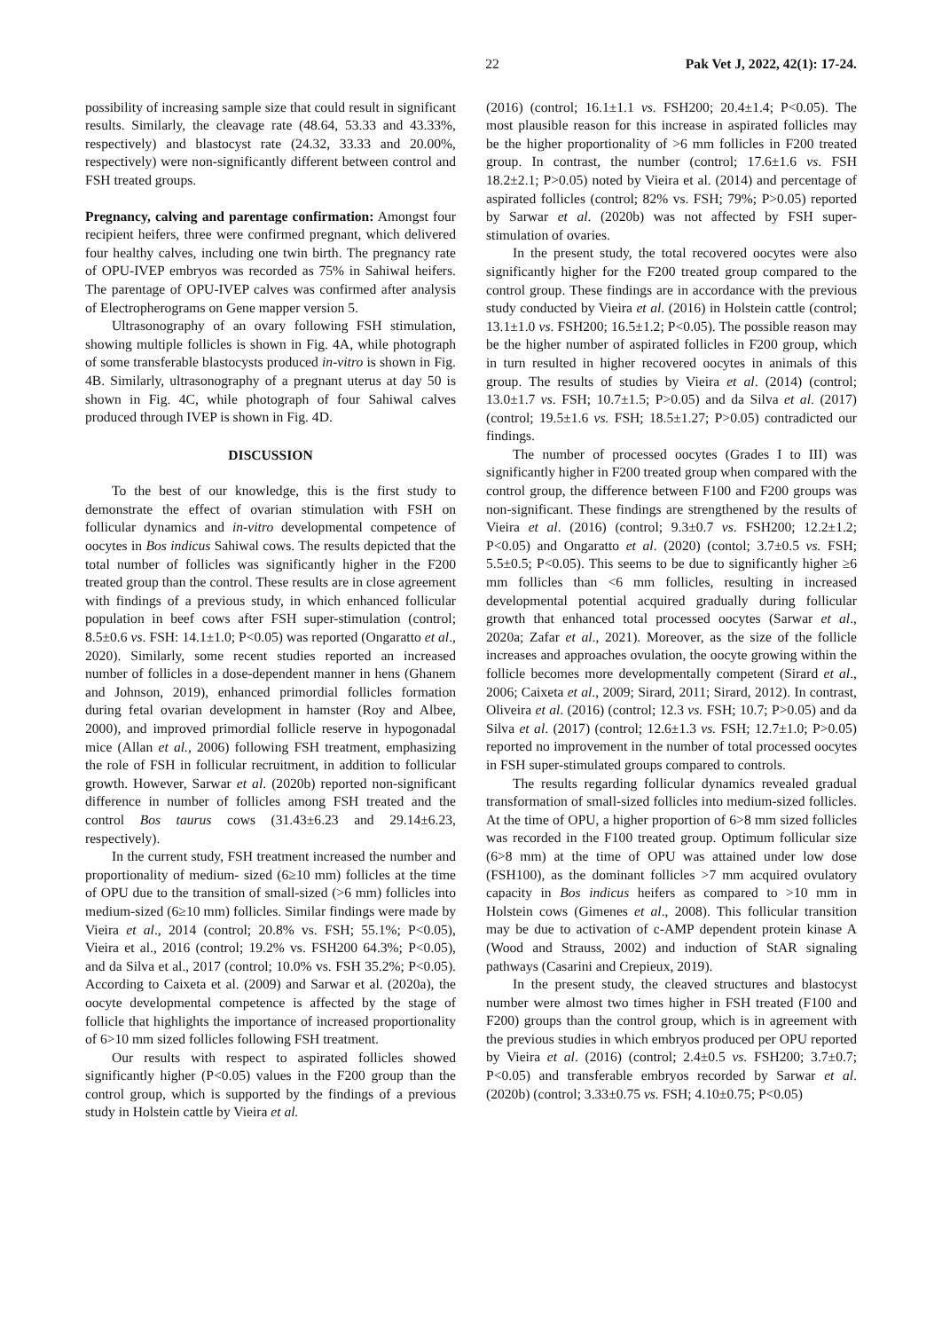22 Pak Vet J, 2022, 42(1): 17-24.
possibility of increasing sample size that could result in significant results. Similarly, the cleavage rate (48.64, 53.33 and 43.33%, respectively) and blastocyst rate (24.32, 33.33 and 20.00%, respectively) were non-significantly different between control and FSH treated groups.
Pregnancy, calving and parentage confirmation: Amongst four recipient heifers, three were confirmed pregnant, which delivered four healthy calves, including one twin birth. The pregnancy rate of OPU-IVEP embryos was recorded as 75% in Sahiwal heifers. The parentage of OPU-IVEP calves was confirmed after analysis of Electropherograms on Gene mapper version 5.
Ultrasonography of an ovary following FSH stimulation, showing multiple follicles is shown in Fig. 4A, while photograph of some transferable blastocysts produced in-vitro is shown in Fig. 4B. Similarly, ultrasonography of a pregnant uterus at day 50 is shown in Fig. 4C, while photograph of four Sahiwal calves produced through IVEP is shown in Fig. 4D.
DISCUSSION
To the best of our knowledge, this is the first study to demonstrate the effect of ovarian stimulation with FSH on follicular dynamics and in-vitro developmental competence of oocytes in Bos indicus Sahiwal cows. The results depicted that the total number of follicles was significantly higher in the F200 treated group than the control. These results are in close agreement with findings of a previous study, in which enhanced follicular population in beef cows after FSH super-stimulation (control; 8.5±0.6 vs. FSH: 14.1±1.0; P<0.05) was reported (Ongaratto et al., 2020). Similarly, some recent studies reported an increased number of follicles in a dose-dependent manner in hens (Ghanem and Johnson, 2019), enhanced primordial follicles formation during fetal ovarian development in hamster (Roy and Albee, 2000), and improved primordial follicle reserve in hypogonadal mice (Allan et al., 2006) following FSH treatment, emphasizing the role of FSH in follicular recruitment, in addition to follicular growth. However, Sarwar et al. (2020b) reported non-significant difference in number of follicles among FSH treated and the control Bos taurus cows (31.43±6.23 and 29.14±6.23, respectively).
In the current study, FSH treatment increased the number and proportionality of medium- sized (6≥10 mm) follicles at the time of OPU due to the transition of small-sized (>6 mm) follicles into medium-sized (6≥10 mm) follicles. Similar findings were made by Vieira et al., 2014 (control; 20.8% vs. FSH; 55.1%; P<0.05), Vieira et al., 2016 (control; 19.2% vs. FSH200 64.3%; P<0.05), and da Silva et al., 2017 (control; 10.0% vs. FSH 35.2%; P<0.05). According to Caixeta et al. (2009) and Sarwar et al. (2020a), the oocyte developmental competence is affected by the stage of follicle that highlights the importance of increased proportionality of 6>10 mm sized follicles following FSH treatment.
Our results with respect to aspirated follicles showed significantly higher (P<0.05) values in the F200 group than the control group, which is supported by the findings of a previous study in Holstein cattle by Vieira et al.
(2016) (control; 16.1±1.1 vs. FSH200; 20.4±1.4; P<0.05). The most plausible reason for this increase in aspirated follicles may be the higher proportionality of >6 mm follicles in F200 treated group. In contrast, the number (control; 17.6±1.6 vs. FSH 18.2±2.1; P>0.05) noted by Vieira et al. (2014) and percentage of aspirated follicles (control; 82% vs. FSH; 79%; P>0.05) reported by Sarwar et al. (2020b) was not affected by FSH super-stimulation of ovaries.
In the present study, the total recovered oocytes were also significantly higher for the F200 treated group compared to the control group. These findings are in accordance with the previous study conducted by Vieira et al. (2016) in Holstein cattle (control; 13.1±1.0 vs. FSH200; 16.5±1.2; P<0.05). The possible reason may be the higher number of aspirated follicles in F200 group, which in turn resulted in higher recovered oocytes in animals of this group. The results of studies by Vieira et al. (2014) (control; 13.0±1.7 vs. FSH; 10.7±1.5; P>0.05) and da Silva et al. (2017) (control; 19.5±1.6 vs. FSH; 18.5±1.27; P>0.05) contradicted our findings.
The number of processed oocytes (Grades I to III) was significantly higher in F200 treated group when compared with the control group, the difference between F100 and F200 groups was non-significant. These findings are strengthened by the results of Vieira et al. (2016) (control; 9.3±0.7 vs. FSH200; 12.2±1.2; P<0.05) and Ongaratto et al. (2020) (contol; 3.7±0.5 vs. FSH; 5.5±0.5; P<0.05). This seems to be due to significantly higher ≥6 mm follicles than <6 mm follicles, resulting in increased developmental potential acquired gradually during follicular growth that enhanced total processed oocytes (Sarwar et al., 2020a; Zafar et al., 2021). Moreover, as the size of the follicle increases and approaches ovulation, the oocyte growing within the follicle becomes more developmentally competent (Sirard et al., 2006; Caixeta et al., 2009; Sirard, 2011; Sirard, 2012). In contrast, Oliveira et al. (2016) (control; 12.3 vs. FSH; 10.7; P>0.05) and da Silva et al. (2017) (control; 12.6±1.3 vs. FSH; 12.7±1.0; P>0.05) reported no improvement in the number of total processed oocytes in FSH super-stimulated groups compared to controls.
The results regarding follicular dynamics revealed gradual transformation of small-sized follicles into medium-sized follicles. At the time of OPU, a higher proportion of 6>8 mm sized follicles was recorded in the F100 treated group. Optimum follicular size (6>8 mm) at the time of OPU was attained under low dose (FSH100), as the dominant follicles >7 mm acquired ovulatory capacity in Bos indicus heifers as compared to >10 mm in Holstein cows (Gimenes et al., 2008). This follicular transition may be due to activation of c-AMP dependent protein kinase A (Wood and Strauss, 2002) and induction of StAR signaling pathways (Casarini and Crepieux, 2019).
In the present study, the cleaved structures and blastocyst number were almost two times higher in FSH treated (F100 and F200) groups than the control group, which is in agreement with the previous studies in which embryos produced per OPU reported by Vieira et al. (2016) (control; 2.4±0.5 vs. FSH200; 3.7±0.7; P<0.05) and transferable embryos recorded by Sarwar et al. (2020b) (control; 3.33±0.75 vs. FSH; 4.10±0.75; P<0.05)